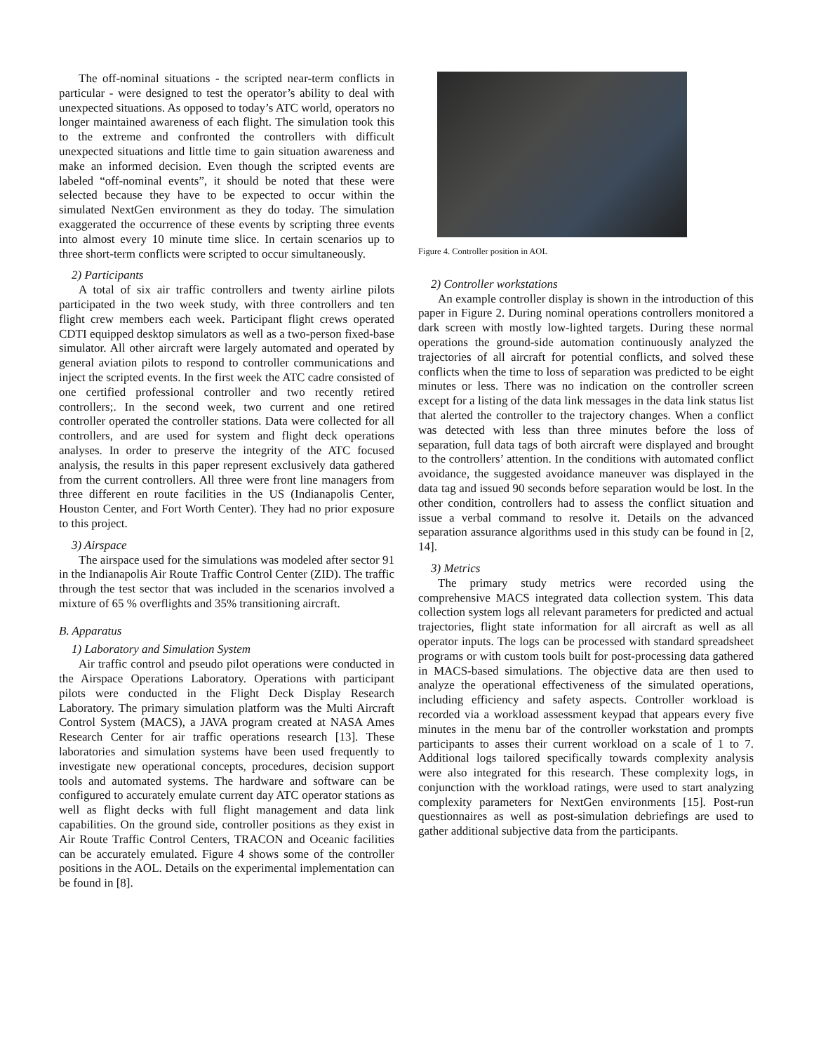The off-nominal situations - the scripted near-term conflicts in particular - were designed to test the operator’s ability to deal with unexpected situations. As opposed to today’s ATC world, operators no longer maintained awareness of each flight. The simulation took this to the extreme and confronted the controllers with difficult unexpected situations and little time to gain situation awareness and make an informed decision. Even though the scripted events are labeled “off-nominal events”, it should be noted that these were selected because they have to be expected to occur within the simulated NextGen environment as they do today. The simulation exaggerated the occurrence of these events by scripting three events into almost every 10 minute time slice. In certain scenarios up to three short-term conflicts were scripted to occur simultaneously.
2) Participants
A total of six air traffic controllers and twenty airline pilots participated in the two week study, with three controllers and ten flight crew members each week. Participant flight crews operated CDTI equipped desktop simulators as well as a two-person fixed-base simulator. All other aircraft were largely automated and operated by general aviation pilots to respond to controller communications and inject the scripted events. In the first week the ATC cadre consisted of one certified professional controller and two recently retired controllers;. In the second week, two current and one retired controller operated the controller stations. Data were collected for all controllers, and are used for system and flight deck operations analyses. In order to preserve the integrity of the ATC focused analysis, the results in this paper represent exclusively data gathered from the current controllers. All three were front line managers from three different en route facilities in the US (Indianapolis Center, Houston Center, and Fort Worth Center). They had no prior exposure to this project.
3) Airspace
The airspace used for the simulations was modeled after sector 91 in the Indianapolis Air Route Traffic Control Center (ZID). The traffic through the test sector that was included in the scenarios involved a mixture of 65 % overflights and 35% transitioning aircraft.
B. Apparatus
1) Laboratory and Simulation System
Air traffic control and pseudo pilot operations were conducted in the Airspace Operations Laboratory. Operations with participant pilots were conducted in the Flight Deck Display Research Laboratory. The primary simulation platform was the Multi Aircraft Control System (MACS), a JAVA program created at NASA Ames Research Center for air traffic operations research [13]. These laboratories and simulation systems have been used frequently to investigate new operational concepts, procedures, decision support tools and automated systems. The hardware and software can be configured to accurately emulate current day ATC operator stations as well as flight decks with full flight management and data link capabilities. On the ground side, controller positions as they exist in Air Route Traffic Control Centers, TRACON and Oceanic facilities can be accurately emulated. Figure 4 shows some of the controller positions in the AOL. Details on the experimental implementation can be found in [8].
Figure 4. Controller position in AOL
2) Controller workstations
An example controller display is shown in the introduction of this paper in Figure 2. During nominal operations controllers monitored a dark screen with mostly low-lighted targets. During these normal operations the ground-side automation continuously analyzed the trajectories of all aircraft for potential conflicts, and solved these conflicts when the time to loss of separation was predicted to be eight minutes or less. There was no indication on the controller screen except for a listing of the data link messages in the data link status list that alerted the controller to the trajectory changes. When a conflict was detected with less than three minutes before the loss of separation, full data tags of both aircraft were displayed and brought to the controllers’ attention. In the conditions with automated conflict avoidance, the suggested avoidance maneuver was displayed in the data tag and issued 90 seconds before separation would be lost. In the other condition, controllers had to assess the conflict situation and issue a verbal command to resolve it. Details on the advanced separation assurance algorithms used in this study can be found in [2, 14].
3) Metrics
The primary study metrics were recorded using the comprehensive MACS integrated data collection system. This data collection system logs all relevant parameters for predicted and actual trajectories, flight state information for all aircraft as well as all operator inputs. The logs can be processed with standard spreadsheet programs or with custom tools built for post-processing data gathered in MACS-based simulations. The objective data are then used to analyze the operational effectiveness of the simulated operations, including efficiency and safety aspects. Controller workload is recorded via a workload assessment keypad that appears every five minutes in the menu bar of the controller workstation and prompts participants to asses their current workload on a scale of 1 to 7. Additional logs tailored specifically towards complexity analysis were also integrated for this research. These complexity logs, in conjunction with the workload ratings, were used to start analyzing complexity parameters for NextGen environments [15]. Post-run questionnaires as well as post-simulation debriefings are used to gather additional subjective data from the participants.